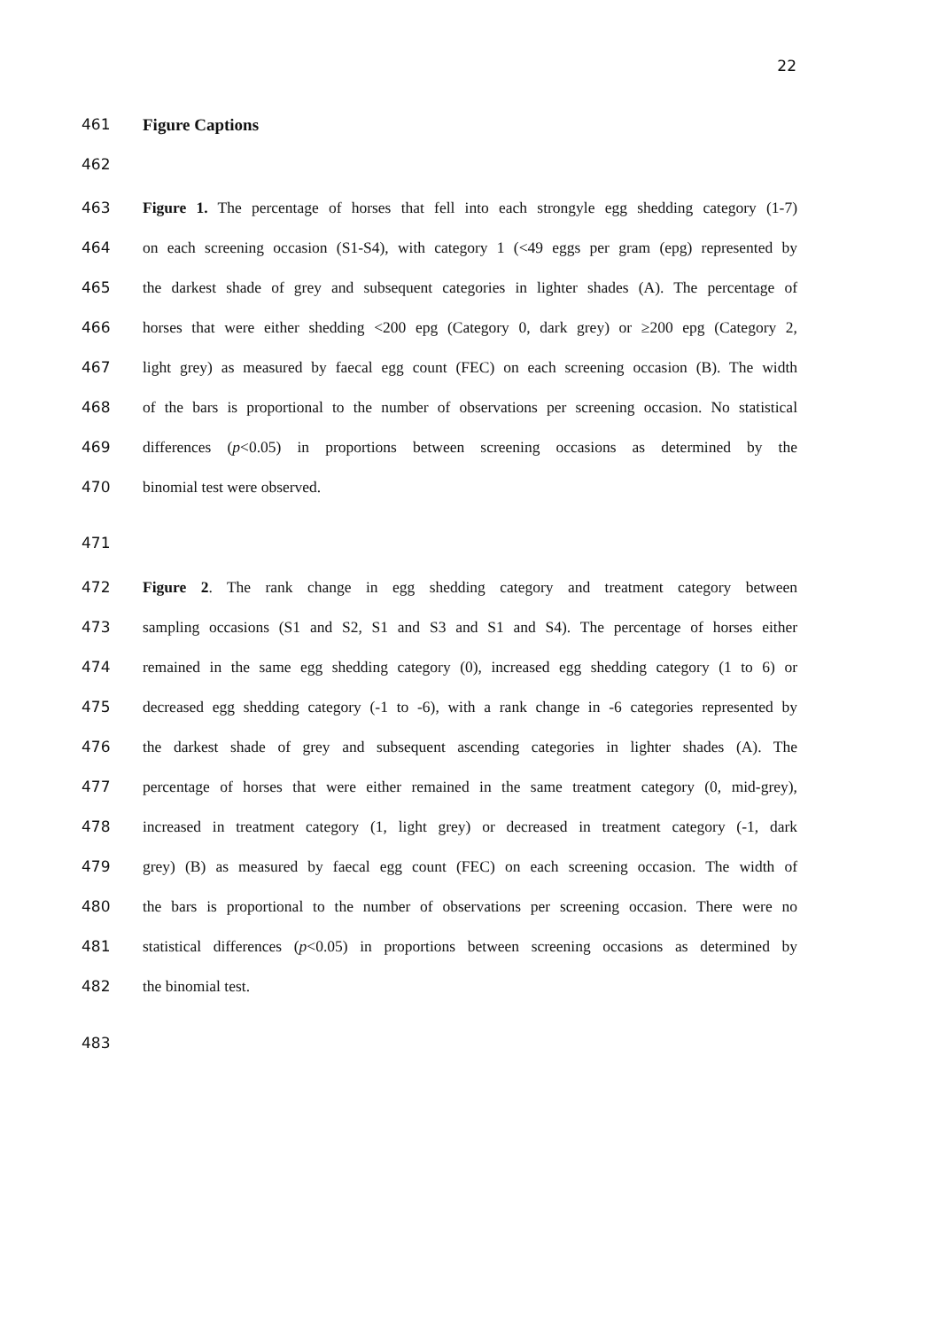22
461 Figure Captions
462
463 Figure 1. The percentage of horses that fell into each strongyle egg shedding category (1-7)
464 on each screening occasion (S1-S4), with category 1 (<49 eggs per gram (epg) represented by
465 the darkest shade of grey and subsequent categories in lighter shades (A). The percentage of
466 horses that were either shedding <200 epg (Category 0, dark grey) or ≥200 epg (Category 2,
467 light grey) as measured by faecal egg count (FEC) on each screening occasion (B). The width
468 of the bars is proportional to the number of observations per screening occasion. No statistical
469 differences (p<0.05) in proportions between screening occasions as determined by the
470 binomial test were observed.
471
472 Figure 2. The rank change in egg shedding category and treatment category between
473 sampling occasions (S1 and S2, S1 and S3 and S1 and S4). The percentage of horses either
474 remained in the same egg shedding category (0), increased egg shedding category (1 to 6) or
475 decreased egg shedding category (-1 to -6), with a rank change in -6 categories represented by
476 the darkest shade of grey and subsequent ascending categories in lighter shades (A). The
477 percentage of horses that were either remained in the same treatment category (0, mid-grey),
478 increased in treatment category (1, light grey) or decreased in treatment category (-1, dark
479 grey) (B) as measured by faecal egg count (FEC) on each screening occasion. The width of
480 the bars is proportional to the number of observations per screening occasion. There were no
481 statistical differences (p<0.05) in proportions between screening occasions as determined by
482 the binomial test.
483